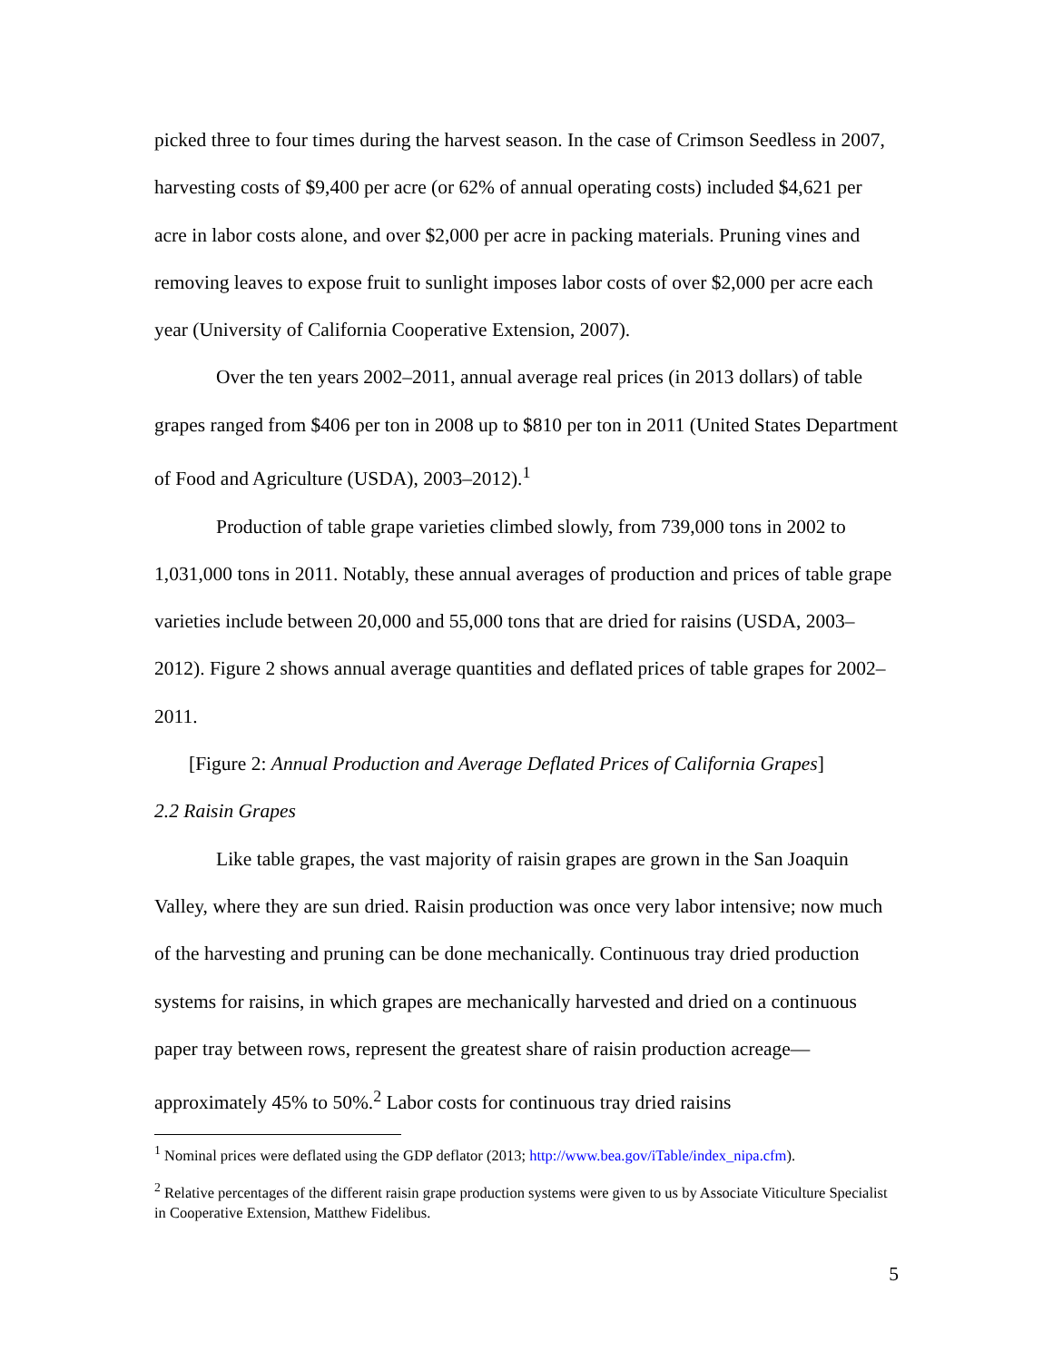picked three to four times during the harvest season. In the case of Crimson Seedless in 2007, harvesting costs of $9,400 per acre (or 62% of annual operating costs) included $4,621 per acre in labor costs alone, and over $2,000 per acre in packing materials. Pruning vines and removing leaves to expose fruit to sunlight imposes labor costs of over $2,000 per acre each year (University of California Cooperative Extension, 2007).
Over the ten years 2002–2011, annual average real prices (in 2013 dollars) of table grapes ranged from $406 per ton in 2008 up to $810 per ton in 2011 (United States Department of Food and Agriculture (USDA), 2003–2012).<sup>1</sup>
Production of table grape varieties climbed slowly, from 739,000 tons in 2002 to 1,031,000 tons in 2011. Notably, these annual averages of production and prices of table grape varieties include between 20,000 and 55,000 tons that are dried for raisins (USDA, 2003–2012). Figure 2 shows annual average quantities and deflated prices of table grapes for 2002–2011.
[Figure 2: Annual Production and Average Deflated Prices of California Grapes]
2.2 Raisin Grapes
Like table grapes, the vast majority of raisin grapes are grown in the San Joaquin Valley, where they are sun dried. Raisin production was once very labor intensive; now much of the harvesting and pruning can be done mechanically. Continuous tray dried production systems for raisins, in which grapes are mechanically harvested and dried on a continuous paper tray between rows, represent the greatest share of raisin production acreage—approximately 45% to 50%.<sup>2</sup> Labor costs for continuous tray dried raisins
<sup>1</sup> Nominal prices were deflated using the GDP deflator (2013; http://www.bea.gov/iTable/index_nipa.cfm).
<sup>2</sup> Relative percentages of the different raisin grape production systems were given to us by Associate Viticulture Specialist in Cooperative Extension, Matthew Fidelibus.
5